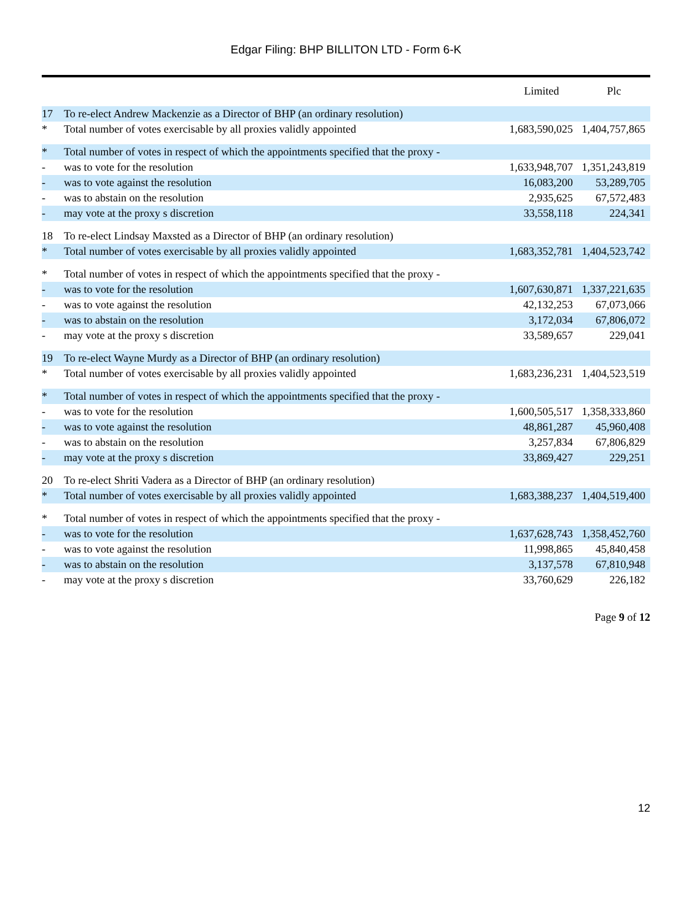Edgar Filing: BHP BILLITON LTD - Form 6-K
| | | Limited | Plc |
| --- | --- | --- | --- |
| 17 | To re-elect Andrew Mackenzie as a Director of BHP (an ordinary resolution) | | |
| * | Total number of votes exercisable by all proxies validly appointed | 1,683,590,025 | 1,404,757,865 |
| * | Total number of votes in respect of which the appointments specified that the proxy - | | |
| - | was to vote for the resolution | 1,633,948,707 | 1,351,243,819 |
| - | was to vote against the resolution | 16,083,200 | 53,289,705 |
| - | was to abstain on the resolution | 2,935,625 | 67,572,483 |
| - | may vote at the proxy s discretion | 33,558,118 | 224,341 |
| 18 | To re-elect Lindsay Maxsted as a Director of BHP (an ordinary resolution) | | |
| * | Total number of votes exercisable by all proxies validly appointed | 1,683,352,781 | 1,404,523,742 |
| * | Total number of votes in respect of which the appointments specified that the proxy - | | |
| - | was to vote for the resolution | 1,607,630,871 | 1,337,221,635 |
| - | was to vote against the resolution | 42,132,253 | 67,073,066 |
| - | was to abstain on the resolution | 3,172,034 | 67,806,072 |
| - | may vote at the proxy s discretion | 33,589,657 | 229,041 |
| 19 | To re-elect Wayne Murdy as a Director of BHP (an ordinary resolution) | | |
| * | Total number of votes exercisable by all proxies validly appointed | 1,683,236,231 | 1,404,523,519 |
| * | Total number of votes in respect of which the appointments specified that the proxy - | | |
| - | was to vote for the resolution | 1,600,505,517 | 1,358,333,860 |
| - | was to vote against the resolution | 48,861,287 | 45,960,408 |
| - | was to abstain on the resolution | 3,257,834 | 67,806,829 |
| - | may vote at the proxy s discretion | 33,869,427 | 229,251 |
| 20 | To re-elect Shriti Vadera as a Director of BHP (an ordinary resolution) | | |
| * | Total number of votes exercisable by all proxies validly appointed | 1,683,388,237 | 1,404,519,400 |
| * | Total number of votes in respect of which the appointments specified that the proxy - | | |
| - | was to vote for the resolution | 1,637,628,743 | 1,358,452,760 |
| - | was to vote against the resolution | 11,998,865 | 45,840,458 |
| - | was to abstain on the resolution | 3,137,578 | 67,810,948 |
| - | may vote at the proxy s discretion | 33,760,629 | 226,182 |
Page 9 of 12
12